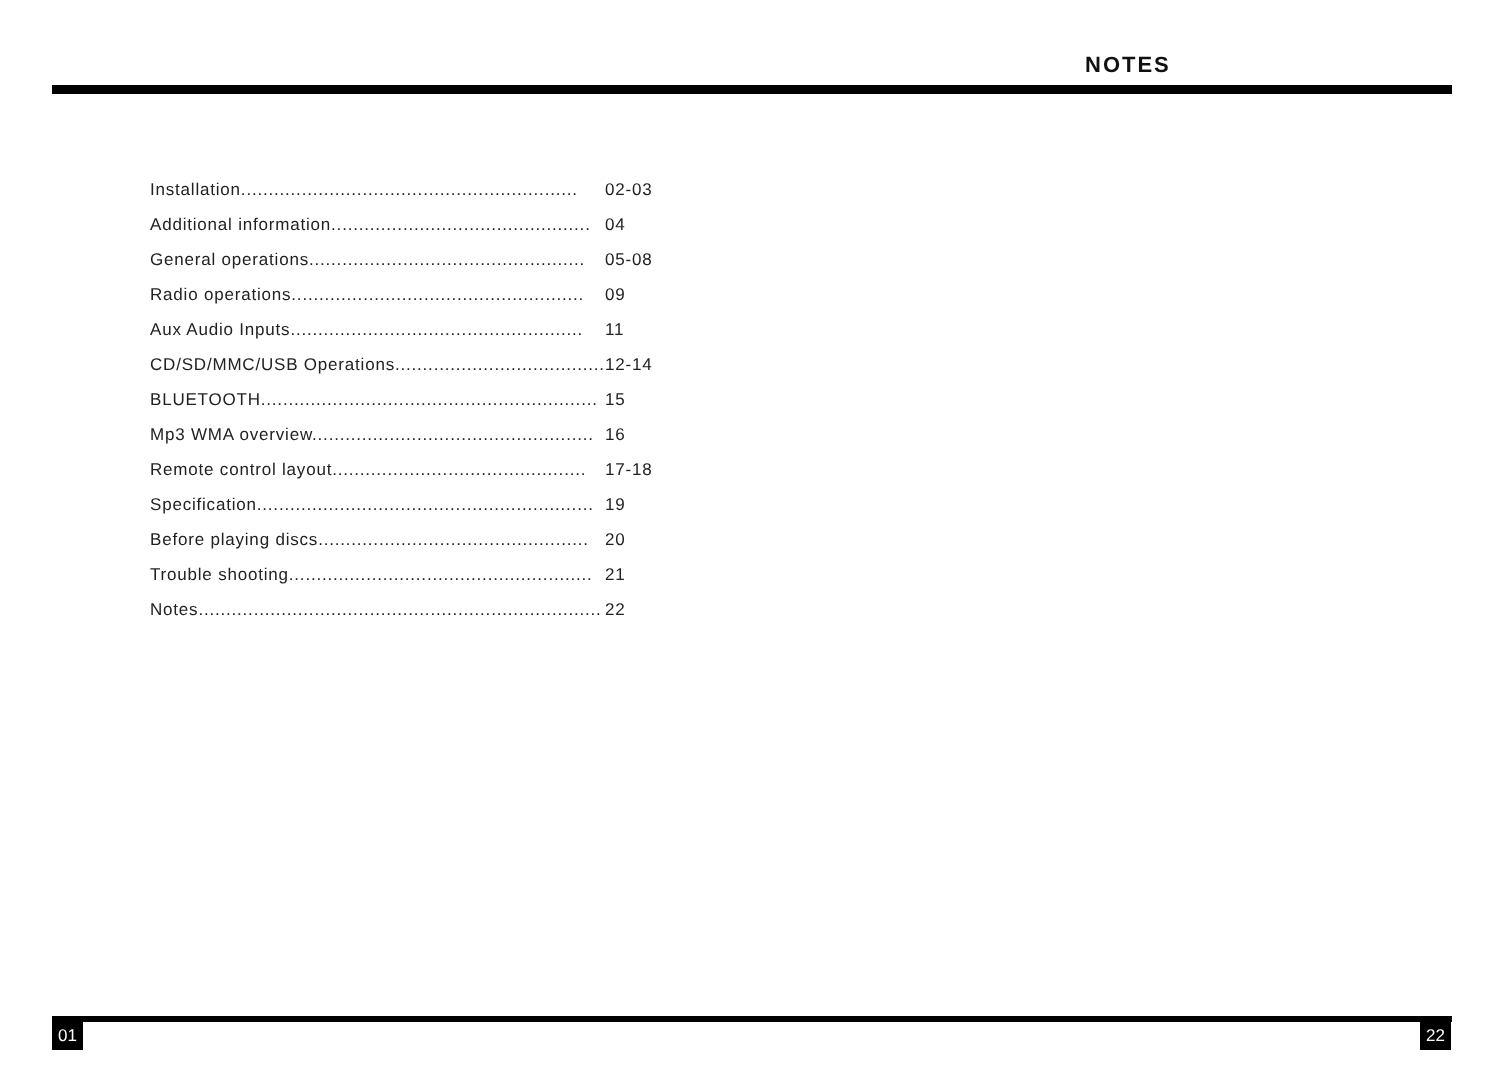NOTES
Installation............................................................. 02-03
Additional information............................................... 04
General operations.................................................. 05-08
Radio operations..................................................... 09
Aux Audio Inputs..................................................... 11
CD/SD/MMC/USB Operations...................................... 12-14
BLUETOOTH............................................................. 15
Mp3 WMA overview................................................... 16
Remote control layout.............................................. 17-18
Specification............................................................. 19
Before playing discs................................................. 20
Trouble shooting....................................................... 21
Notes......................................................................... 22
01 22